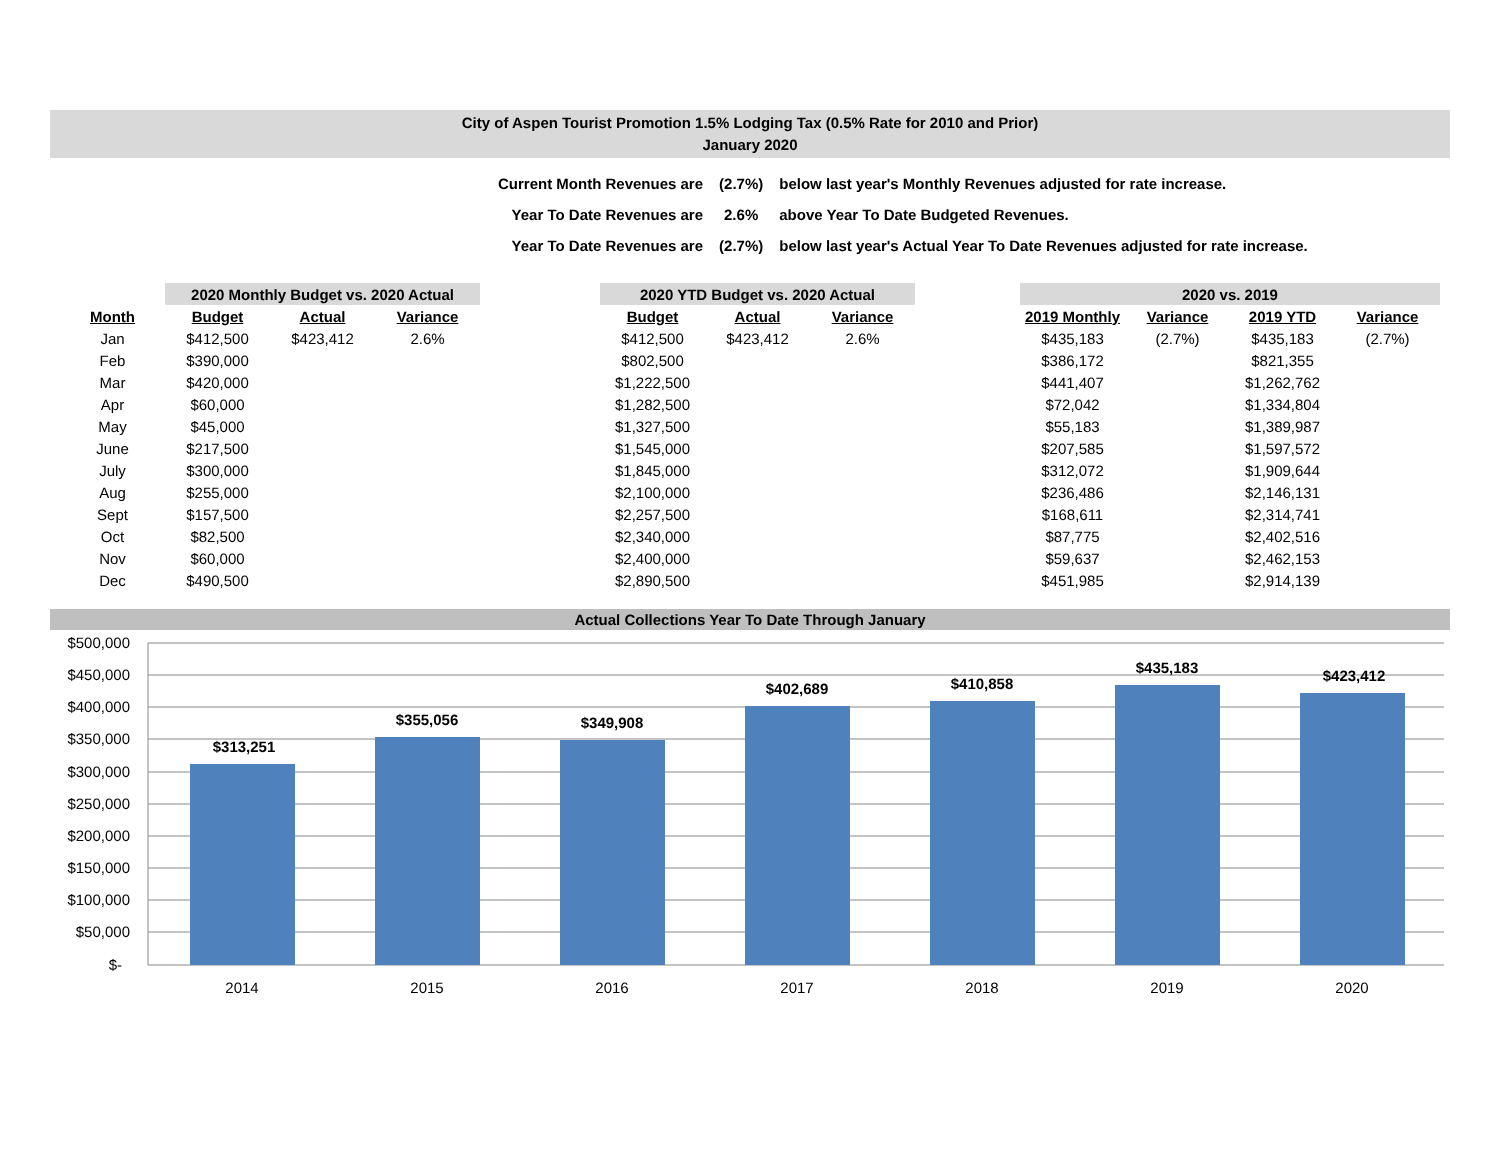City of Aspen Tourist Promotion 1.5% Lodging Tax (0.5% Rate for 2010 and Prior)
January 2020
| Current Month Revenues are | (2.7%) | below last year's Monthly Revenues adjusted for rate increase. |
| Year To Date Revenues are | 2.6% | above Year To Date Budgeted Revenues. |
| Year To Date Revenues are | (2.7%) | below last year's Actual Year To Date Revenues adjusted for rate increase. |
| | 2020 Monthly Budget vs. 2020 Actual | | | | 2020 YTD Budget vs. 2020 Actual | | | | 2020 vs. 2019 | | | |
| --- | --- | --- | --- | --- | --- | --- | --- | --- | --- | --- | --- | --- |
| Month | Budget | Actual | Variance | | Budget | Actual | Variance | | 2019 Monthly | Variance | 2019 YTD | Variance |
| Jan | $412,500 | $423,412 | 2.6% | | $412,500 | $423,412 | 2.6% | | $435,183 | (2.7%) | $435,183 | (2.7%) |
| Feb | $390,000 | | | | $802,500 | | | | $386,172 | | $821,355 | |
| Mar | $420,000 | | | | $1,222,500 | | | | $441,407 | | $1,262,762 | |
| Apr | $60,000 | | | | $1,282,500 | | | | $72,042 | | $1,334,804 | |
| May | $45,000 | | | | $1,327,500 | | | | $55,183 | | $1,389,987 | |
| June | $217,500 | | | | $1,545,000 | | | | $207,585 | | $1,597,572 | |
| July | $300,000 | | | | $1,845,000 | | | | $312,072 | | $1,909,644 | |
| Aug | $255,000 | | | | $2,100,000 | | | | $236,486 | | $2,146,131 | |
| Sept | $157,500 | | | | $2,257,500 | | | | $168,611 | | $2,314,741 | |
| Oct | $82,500 | | | | $2,340,000 | | | | $87,775 | | $2,402,516 | |
| Nov | $60,000 | | | | $2,400,000 | | | | $59,637 | | $2,462,153 | |
| Dec | $490,500 | | | | $2,890,500 | | | | $451,985 | | $2,914,139 | |
Actual Collections Year To Date Through January
$500,000
$450,000
$400,000
$350,000
$300,000
$250,000
$200,000
$150,000
$100,000
$50,000
$-
$313,251
$355,056
$349,908
$402,689
$410,858
$435,183
$423,412
2014
2015
2016
2017
2018
2019
2020